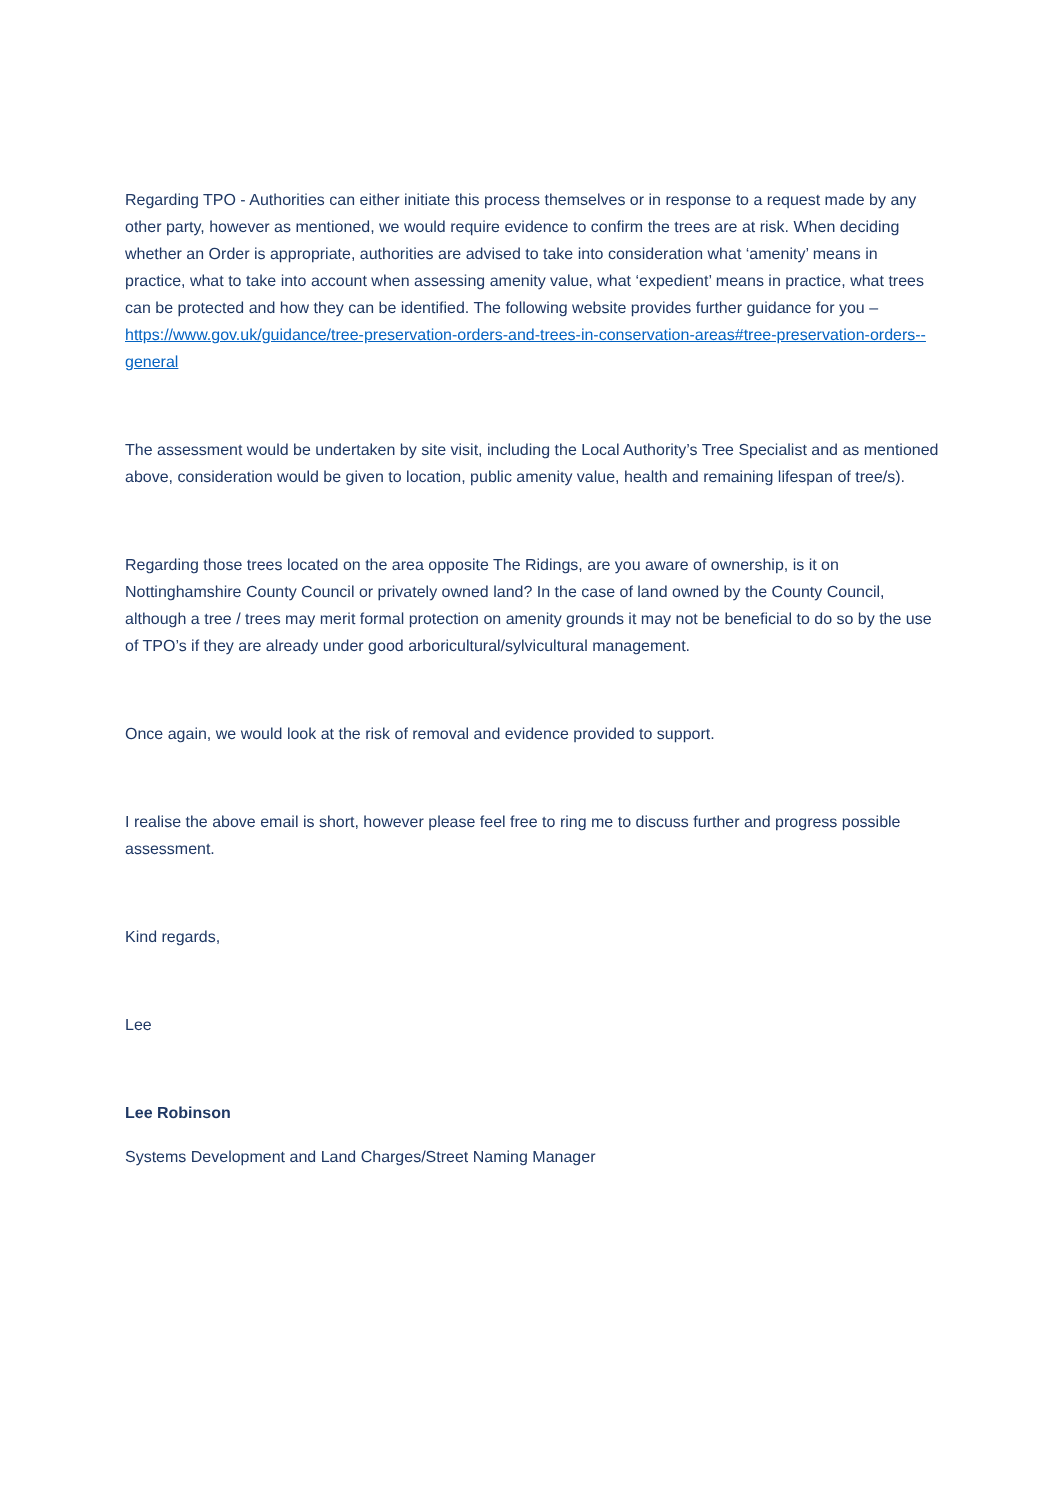Regarding TPO - Authorities can either initiate this process themselves or in response to a request made by any other party, however as mentioned, we would require evidence to confirm the trees are at risk. When deciding whether an Order is appropriate, authorities are advised to take into consideration what ‘amenity’ means in practice, what to take into account when assessing amenity value, what ‘expedient’ means in practice, what trees can be protected and how they can be identified. The following website provides further guidance for you – https://www.gov.uk/guidance/tree-preservation-orders-and-trees-in-conservation-areas#tree-preservation-orders--general
The assessment would be undertaken by site visit, including the Local Authority’s Tree Specialist and as mentioned above, consideration would be given to location, public amenity value, health and remaining lifespan of tree/s).
Regarding those trees located on the area opposite The Ridings, are you aware of ownership, is it on Nottinghamshire County Council or privately owned land? In the case of land owned by the County Council, although a tree / trees may merit formal protection on amenity grounds it may not be beneficial to do so by the use of TPO’s if they are already under good arboricultural/sylvicultural management.
Once again, we would look at the risk of removal and evidence provided to support.
I realise the above email is short, however please feel free to ring me to discuss further and progress possible assessment.
Kind regards,
Lee
Lee Robinson
Systems Development and Land Charges/Street Naming Manager